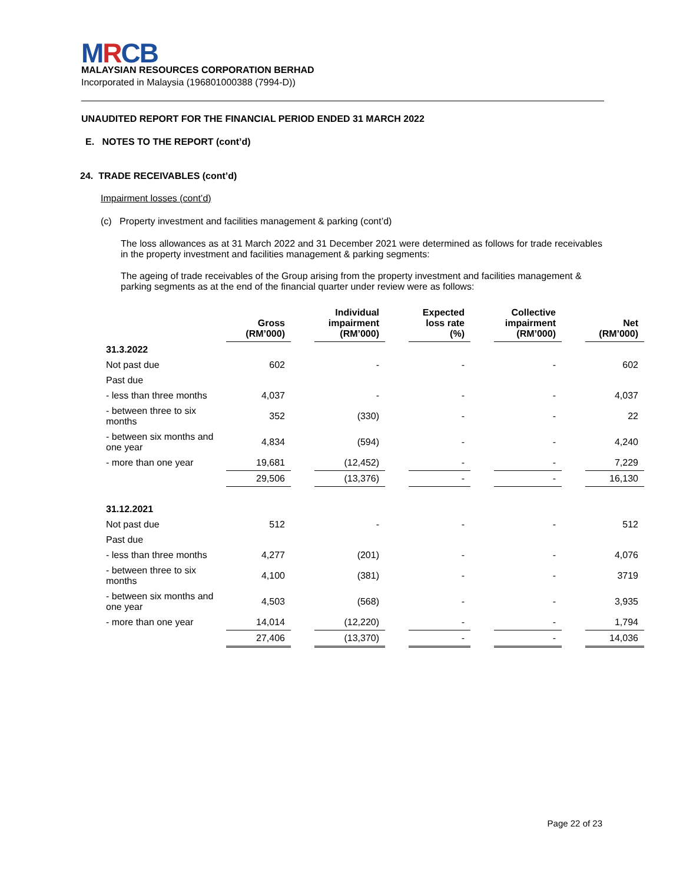MRCB
MALAYSIAN RESOURCES CORPORATION BERHAD
Incorporated in Malaysia (196801000388 (7994-D))
UNAUDITED REPORT FOR THE FINANCIAL PERIOD ENDED 31 MARCH 2022
E. NOTES TO THE REPORT (cont’d)
24. TRADE RECEIVABLES (cont’d)
Impairment losses (cont’d)
(c) Property investment and facilities management & parking (cont’d)
The loss allowances as at 31 March 2022 and 31 December 2021 were determined as follows for trade receivables in the property investment and facilities management & parking segments:
The ageing of trade receivables of the Group arising from the property investment and facilities management & parking segments as at the end of the financial quarter under review were as follows:
| | Gross (RM’000) | | Individual impairment (RM’000) | | Expected loss rate (%) | | Collective impairment (RM’000) | | Net (RM’000) |
| --- | --- | --- | --- | --- | --- | --- | --- | --- | --- |
| 31.3.2022 | | | | | | | | | |
| Not past due | 602 | | - | | - | | - | | 602 |
| Past due | | | | | | | | | |
| - less than three months | 4,037 | | - | | - | | - | | 4,037 |
| - between three to six months | 352 | | (330) | | - | | - | | 22 |
| - between six months and one year | 4,834 | | (594) | | - | | - | | 4,240 |
| - more than one year | 19,681 | | (12,452) | | - | | - | | 7,229 |
| | 29,506 | | (13,376) | | - | | - | | 16,130 |
| 31.12.2021 | | | | | | | | | |
| Not past due | 512 | | - | | - | | - | | 512 |
| Past due | | | | | | | | | |
| - less than three months | 4,277 | | (201) | | - | | - | | 4,076 |
| - between three to six months | 4,100 | | (381) | | - | | - | | 3719 |
| - between six months and one year | 4,503 | | (568) | | - | | - | | 3,935 |
| - more than one year | 14,014 | | (12,220) | | - | | - | | 1,794 |
| | 27,406 | | (13,370) | | - | | - | | 14,036 |
Page 22 of 23